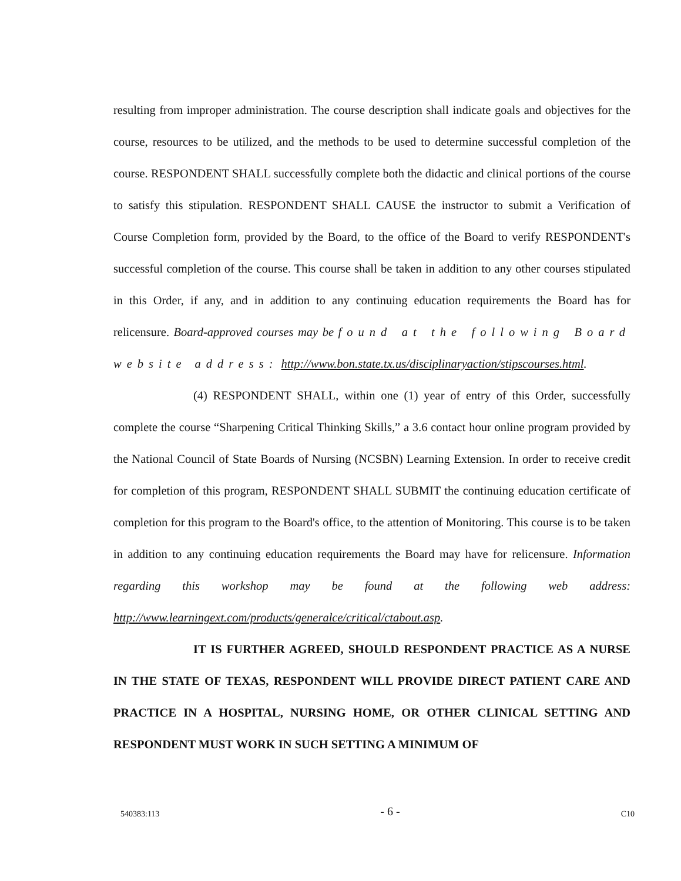resulting from improper administration. The course description shall indicate goals and objectives for the course, resources to be utilized, and the methods to be used to determine successful completion of the course. RESPONDENT SHALL successfully complete both the didactic and clinical portions of the course to satisfy this stipulation. RESPONDENT SHALL CAUSE the instructor to submit a Verification of Course Completion form, provided by the Board, to the office of the Board to verify RESPONDENT's successful completion of the course. This course shall be taken in addition to any other courses stipulated in this Order, if any, and in addition to any continuing education requirements the Board has for relicensure. Board-approved courses may be found at the following Board website address: http://www.bon.state.tx.us/disciplinaryaction/stipscourses.html.
(4) RESPONDENT SHALL, within one (1) year of entry of this Order, successfully complete the course “Sharpening Critical Thinking Skills,” a 3.6 contact hour online program provided by the National Council of State Boards of Nursing (NCSBN) Learning Extension. In order to receive credit for completion of this program, RESPONDENT SHALL SUBMIT the continuing education certificate of completion for this program to the Board's office, to the attention of Monitoring. This course is to be taken in addition to any continuing education requirements the Board may have for relicensure. Information regarding this workshop may be found at the following web address: http://www.learningext.com/products/generalce/critical/ctabout.asp.
IT IS FURTHER AGREED, SHOULD RESPONDENT PRACTICE AS A NURSE IN THE STATE OF TEXAS, RESPONDENT WILL PROVIDE DIRECT PATIENT CARE AND PRACTICE IN A HOSPITAL, NURSING HOME, OR OTHER CLINICAL SETTING AND RESPONDENT MUST WORK IN SUCH SETTING A MINIMUM OF
540383:113 - 6 - C10